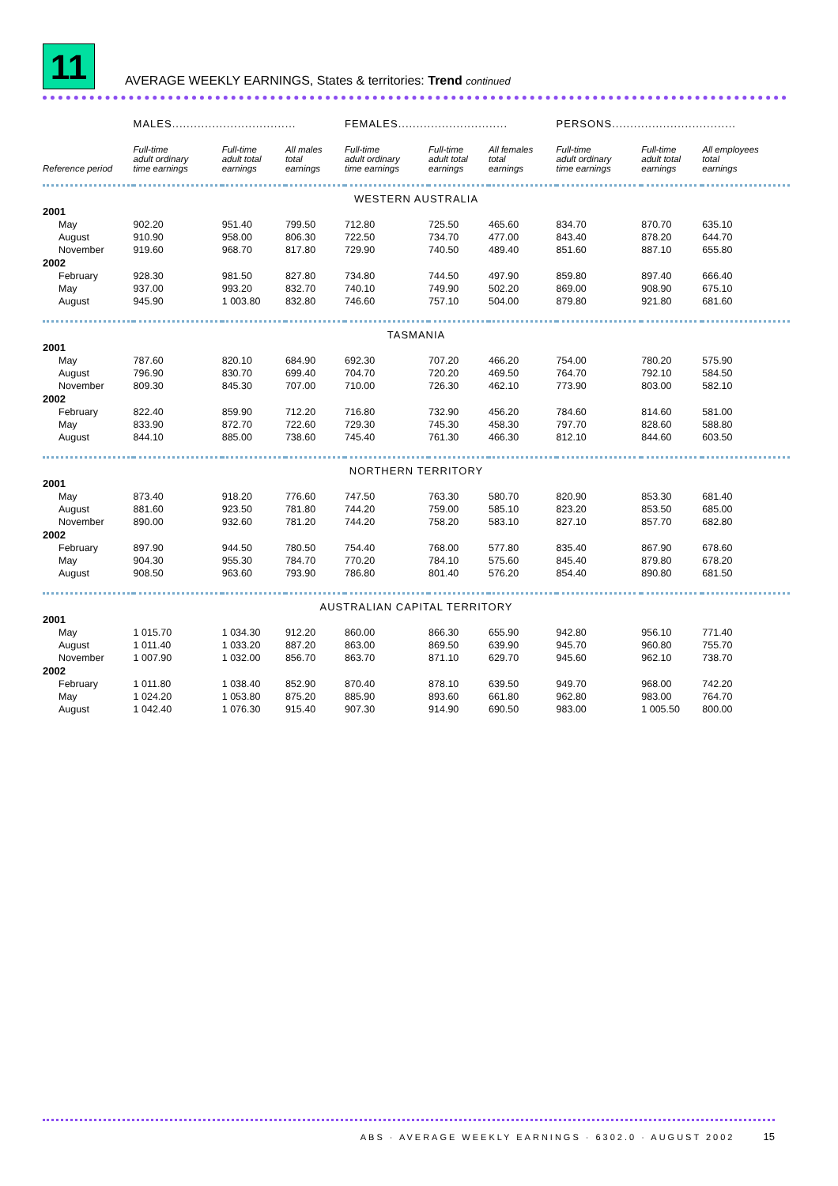11
AVERAGE WEEKLY EARNINGS, States & territories: Trend continued
| | MALES.................................. | | | FEMALES.............................. | | | PERSONS.................................. | | |
| --- | --- | --- | --- | --- | --- | --- | --- | --- | --- |
| Reference period | Full-time adult ordinary time earnings | Full-time adult total earnings | All males total earnings | Full-time adult ordinary time earnings | Full-time adult total earnings | All females total earnings | Full-time adult ordinary time earnings | Full-time adult total earnings | All employees total earnings |
| WESTERN AUSTRALIA | | | | | | | | | |
| 2001 | | | | | | | | | |
| May | 902.20 | 951.40 | 799.50 | 712.80 | 725.50 | 465.60 | 834.70 | 870.70 | 635.10 |
| August | 910.90 | 958.00 | 806.30 | 722.50 | 734.70 | 477.00 | 843.40 | 878.20 | 644.70 |
| November | 919.60 | 968.70 | 817.80 | 729.90 | 740.50 | 489.40 | 851.60 | 887.10 | 655.80 |
| 2002 | | | | | | | | | |
| February | 928.30 | 981.50 | 827.80 | 734.80 | 744.50 | 497.90 | 859.80 | 897.40 | 666.40 |
| May | 937.00 | 993.20 | 832.70 | 740.10 | 749.90 | 502.20 | 869.00 | 908.90 | 675.10 |
| August | 945.90 | 1 003.80 | 832.80 | 746.60 | 757.10 | 504.00 | 879.80 | 921.80 | 681.60 |
| TASMANIA | | | | | | | | | |
| 2001 | | | | | | | | | |
| May | 787.60 | 820.10 | 684.90 | 692.30 | 707.20 | 466.20 | 754.00 | 780.20 | 575.90 |
| August | 796.90 | 830.70 | 699.40 | 704.70 | 720.20 | 469.50 | 764.70 | 792.10 | 584.50 |
| November | 809.30 | 845.30 | 707.00 | 710.00 | 726.30 | 462.10 | 773.90 | 803.00 | 582.10 |
| 2002 | | | | | | | | | |
| February | 822.40 | 859.90 | 712.20 | 716.80 | 732.90 | 456.20 | 784.60 | 814.60 | 581.00 |
| May | 833.90 | 872.70 | 722.60 | 729.30 | 745.30 | 458.30 | 797.70 | 828.60 | 588.80 |
| August | 844.10 | 885.00 | 738.60 | 745.40 | 761.30 | 466.30 | 812.10 | 844.60 | 603.50 |
| NORTHERN TERRITORY | | | | | | | | | |
| 2001 | | | | | | | | | |
| May | 873.40 | 918.20 | 776.60 | 747.50 | 763.30 | 580.70 | 820.90 | 853.30 | 681.40 |
| August | 881.60 | 923.50 | 781.80 | 744.20 | 759.00 | 585.10 | 823.20 | 853.50 | 685.00 |
| November | 890.00 | 932.60 | 781.20 | 744.20 | 758.20 | 583.10 | 827.10 | 857.70 | 682.80 |
| 2002 | | | | | | | | | |
| February | 897.90 | 944.50 | 780.50 | 754.40 | 768.00 | 577.80 | 835.40 | 867.90 | 678.60 |
| May | 904.30 | 955.30 | 784.70 | 770.20 | 784.10 | 575.60 | 845.40 | 879.80 | 678.20 |
| August | 908.50 | 963.60 | 793.90 | 786.80 | 801.40 | 576.20 | 854.40 | 890.80 | 681.50 |
| AUSTRALIAN CAPITAL TERRITORY | | | | | | | | | |
| 2001 | | | | | | | | | |
| May | 1 015.70 | 1 034.30 | 912.20 | 860.00 | 866.30 | 655.90 | 942.80 | 956.10 | 771.40 |
| August | 1 011.40 | 1 033.20 | 887.20 | 863.00 | 869.50 | 639.90 | 945.70 | 960.80 | 755.70 |
| November | 1 007.90 | 1 032.00 | 856.70 | 863.70 | 871.10 | 629.70 | 945.60 | 962.10 | 738.70 |
| 2002 | | | | | | | | | |
| February | 1 011.80 | 1 038.40 | 852.90 | 870.40 | 878.10 | 639.50 | 949.70 | 968.00 | 742.20 |
| May | 1 024.20 | 1 053.80 | 875.20 | 885.90 | 893.60 | 661.80 | 962.80 | 983.00 | 764.70 |
| August | 1 042.40 | 1 076.30 | 915.40 | 907.30 | 914.90 | 690.50 | 983.00 | 1 005.50 | 800.00 |
ABS · AVERAGE WEEKLY EARNINGS · 6302.0 · AUGUST 2002 15